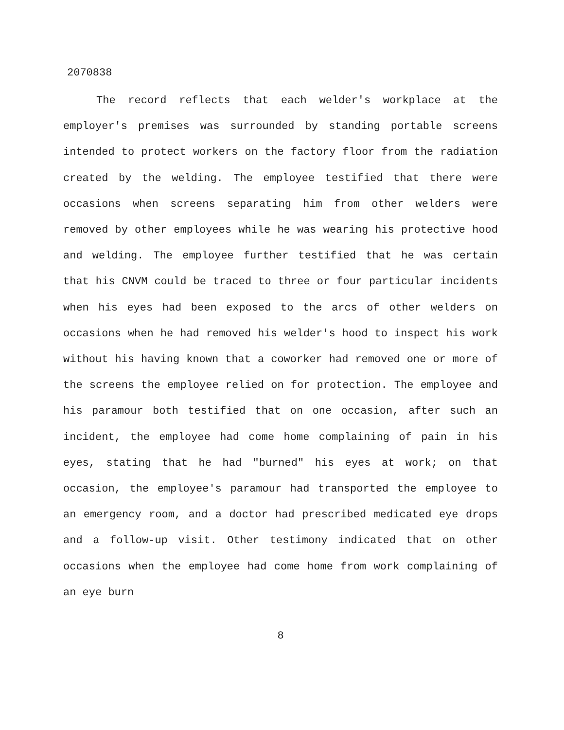2070838
The record reflects that each welder's workplace at the employer's premises was surrounded by standing portable screens intended to protect workers on the factory floor from the radiation created by the welding. The employee testified that there were occasions when screens separating him from other welders were removed by other employees while he was wearing his protective hood and welding. The employee further testified that he was certain that his CNVM could be traced to three or four particular incidents when his eyes had been exposed to the arcs of other welders on occasions when he had removed his welder's hood to inspect his work without his having known that a coworker had removed one or more of the screens the employee relied on for protection. The employee and his paramour both testified that on one occasion, after such an incident, the employee had come home complaining of pain in his eyes, stating that he had "burned" his eyes at work; on that occasion, the employee's paramour had transported the employee to an emergency room, and a doctor had prescribed medicated eye drops and a follow-up visit. Other testimony indicated that on other occasions when the employee had come home from work complaining of an eye burn
8